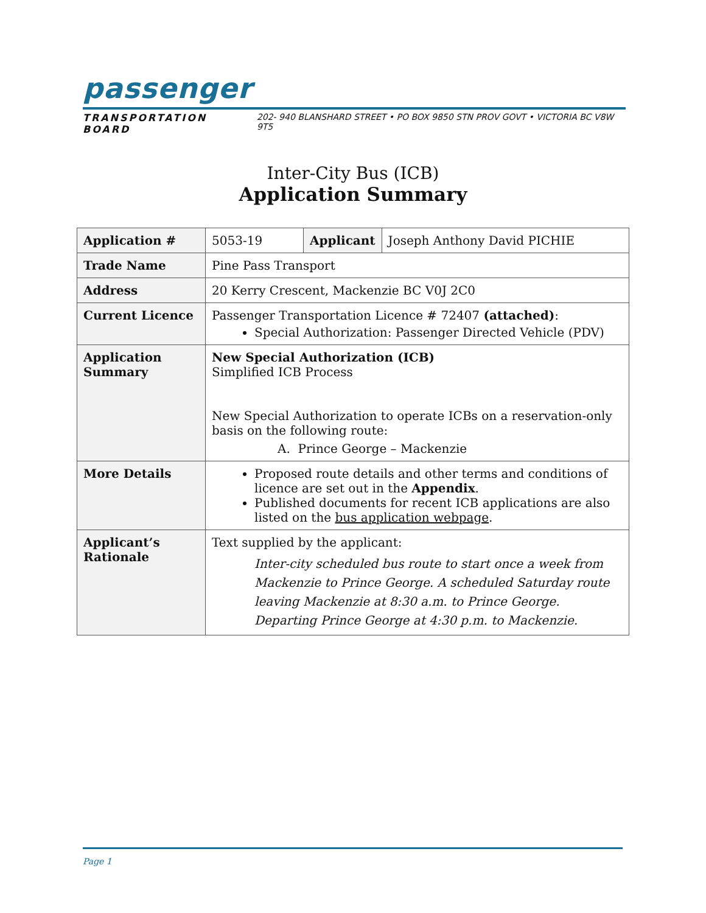passenger
TRANSPORTATION BOARD 202- 940 BLANSHARD STREET • PO BOX 9850 STN PROV GOVT • VICTORIA BC V8W 9T5
Inter-City Bus (ICB)
Application Summary
| Application # | 5053-19 | Applicant | Joseph Anthony David PICHIE |
| Trade Name | Pine Pass Transport | | |
| Address | 20 Kerry Crescent, Mackenzie BC V0J 2C0 | | |
| Current Licence | Passenger Transportation Licence # 72407 (attached) : Special Authorization: Passenger Directed Vehicle (PDV) | | |
| Application Summary | New Special Authorization (ICB) Simplified ICB Process New Special Authorization to operate ICBs on a reservation-only basis on the following route: A. Prince George – Mackenzie | | |
| More Details | Proposed route details and other terms and conditions of licence are set out in the Appendix . Published documents for recent ICB applications are also listed on the bus application webpage . | | |
| Applicant’s Rationale | Text supplied by the applicant: Inter-city scheduled bus route to start once a week from Mackenzie to Prince George. A scheduled Saturday route leaving Mackenzie at 8:30 a.m. to Prince George. Departing Prince George at 4:30 p.m. to Mackenzie. | | |
Page 1